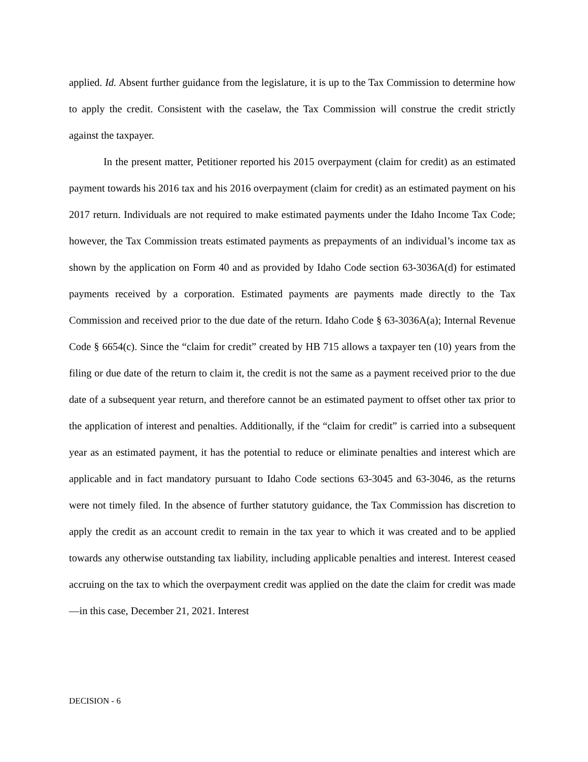applied. Id. Absent further guidance from the legislature, it is up to the Tax Commission to determine how to apply the credit. Consistent with the caselaw, the Tax Commission will construe the credit strictly against the taxpayer.
In the present matter, Petitioner reported his 2015 overpayment (claim for credit) as an estimated payment towards his 2016 tax and his 2016 overpayment (claim for credit) as an estimated payment on his 2017 return. Individuals are not required to make estimated payments under the Idaho Income Tax Code; however, the Tax Commission treats estimated payments as prepayments of an individual’s income tax as shown by the application on Form 40 and as provided by Idaho Code section 63-3036A(d) for estimated payments received by a corporation. Estimated payments are payments made directly to the Tax Commission and received prior to the due date of the return. Idaho Code § 63-3036A(a); Internal Revenue Code § 6654(c). Since the “claim for credit” created by HB 715 allows a taxpayer ten (10) years from the filing or due date of the return to claim it, the credit is not the same as a payment received prior to the due date of a subsequent year return, and therefore cannot be an estimated payment to offset other tax prior to the application of interest and penalties. Additionally, if the “claim for credit” is carried into a subsequent year as an estimated payment, it has the potential to reduce or eliminate penalties and interest which are applicable and in fact mandatory pursuant to Idaho Code sections 63-3045 and 63-3046, as the returns were not timely filed. In the absence of further statutory guidance, the Tax Commission has discretion to apply the credit as an account credit to remain in the tax year to which it was created and to be applied towards any otherwise outstanding tax liability, including applicable penalties and interest. Interest ceased accruing on the tax to which the overpayment credit was applied on the date the claim for credit was made—in this case, December 21, 2021. Interest
DECISION - 6